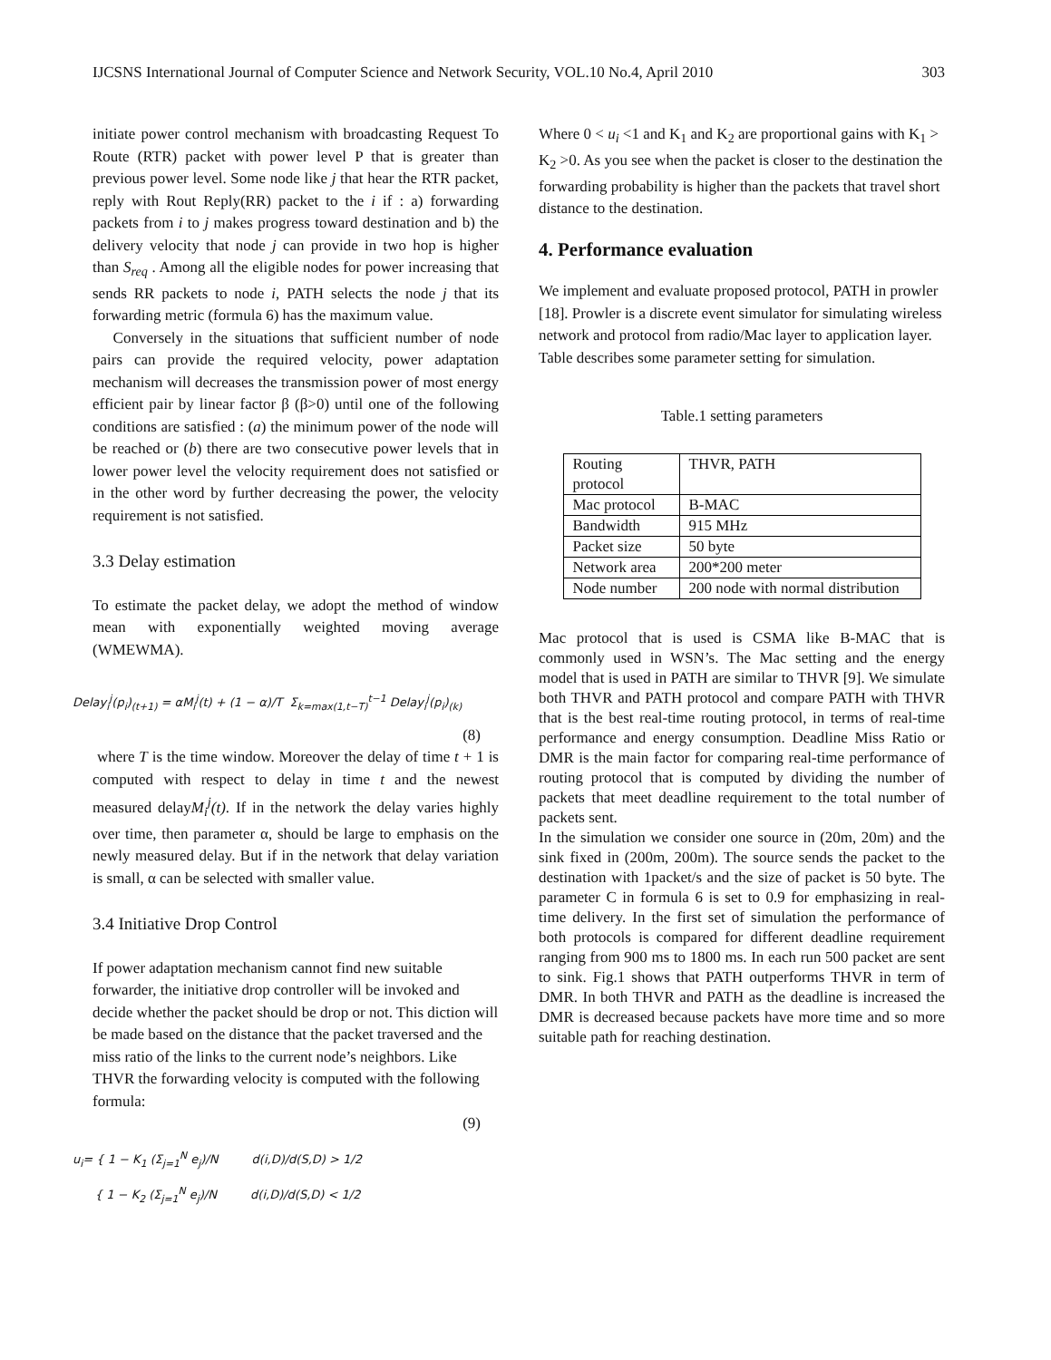IJCSNS International Journal of Computer Science and Network Security, VOL.10 No.4, April 2010 303
initiate power control mechanism with broadcasting Request To Route (RTR) packet with power level P that is greater than previous power level. Some node like j that hear the RTR packet, reply with Rout Reply(RR) packet to the i if : a) forwarding packets from i to j makes progress toward destination and b) the delivery velocity that node j can provide in two hop is higher than S<sub>req</sub> . Among all the eligible nodes for power increasing that sends RR packets to node i, PATH selects the node j that its forwarding metric (formula 6) has the maximum value.
Conversely in the situations that sufficient number of node pairs can provide the required velocity, power adaptation mechanism will decreases the transmission power of most energy efficient pair by linear factor β (β>0) until one of the following conditions are satisfied : (a) the minimum power of the node will be reached or (b) there are two consecutive power levels that in lower power level the velocity requirement does not satisfied or in the other word by further decreasing the power, the velocity requirement is not satisfied.
3.3 Delay estimation
To estimate the packet delay, we adopt the method of window mean with exponentially weighted moving average (WMEWMA).
Delay<sub>i</sub><sup>j</sup>(p<sub>i</sub>)<sub>(t+1)</sub> = αM<sub>i</sub><sup>j</sup>(t) + (1 − α)/T Σ<sub>k=max(1,t−T)</sub><sup>t−1</sup> Delay<sub>i</sub><sup>j</sup>(p<sub>i</sub>)<sub>(k)</sub>
(8)
where T is the time window. Moreover the delay of time t + 1 is computed with respect to delay in time t and the newest measured delayM<sub>i</sub><sup>j</sup>(t). If in the network the delay varies highly over time, then parameter α, should be large to emphasis on the newly measured delay. But if in the network that delay variation is small, α can be selected with smaller value.
3.4 Initiative Drop Control
If power adaptation mechanism cannot find new suitable forwarder, the initiative drop controller will be invoked and decide whether the packet should be drop or not. This diction will be made based on the distance that the packet traversed and the miss ratio of the links to the current node’s neighbors. Like THVR the forwarding velocity is computed with the following formula:
(9)
u<sub>i</sub>= { 1 − K<sub>1</sub> (Σ<sub>j=1</sub><sup>N</sup> e<sub>j</sub>)/N d(i,D)/d(S,D) > 1/2
{ 1 − K<sub>2</sub> (Σ<sub>j=1</sub><sup>N</sup> e<sub>j</sub>)/N d(i,D)/d(S,D) < 1/2
Where 0 < u<sub>i</sub> <1 and K<sub>1</sub> and K<sub>2</sub> are proportional gains with K<sub>1</sub> > K<sub>2</sub> >0. As you see when the packet is closer to the destination the forwarding probability is higher than the packets that travel short distance to the destination.
4. Performance evaluation
We implement and evaluate proposed protocol, PATH in prowler [18]. Prowler is a discrete event simulator for simulating wireless network and protocol from radio/Mac layer to application layer. Table describes some parameter setting for simulation.
Table.1 setting parameters
| Routing protocol | THVR, PATH |
| Mac protocol | B-MAC |
| Bandwidth | 915 MHz |
| Packet size | 50 byte |
| Network area | 200*200 meter |
| Node number | 200 node with normal distribution |
Mac protocol that is used is CSMA like B-MAC that is commonly used in WSN’s. The Mac setting and the energy model that is used in PATH are similar to THVR [9]. We simulate both THVR and PATH protocol and compare PATH with THVR that is the best real-time routing protocol, in terms of real-time performance and energy consumption. Deadline Miss Ratio or DMR is the main factor for comparing real-time performance of routing protocol that is computed by dividing the number of packets that meet deadline requirement to the total number of packets sent.
In the simulation we consider one source in (20m, 20m) and the sink fixed in (200m, 200m). The source sends the packet to the destination with 1packet/s and the size of packet is 50 byte. The parameter C in formula 6 is set to 0.9 for emphasizing in real-time delivery. In the first set of simulation the performance of both protocols is compared for different deadline requirement ranging from 900 ms to 1800 ms. In each run 500 packet are sent to sink. Fig.1 shows that PATH outperforms THVR in term of DMR. In both THVR and PATH as the deadline is increased the DMR is decreased because packets have more time and so more suitable path for reaching destination.